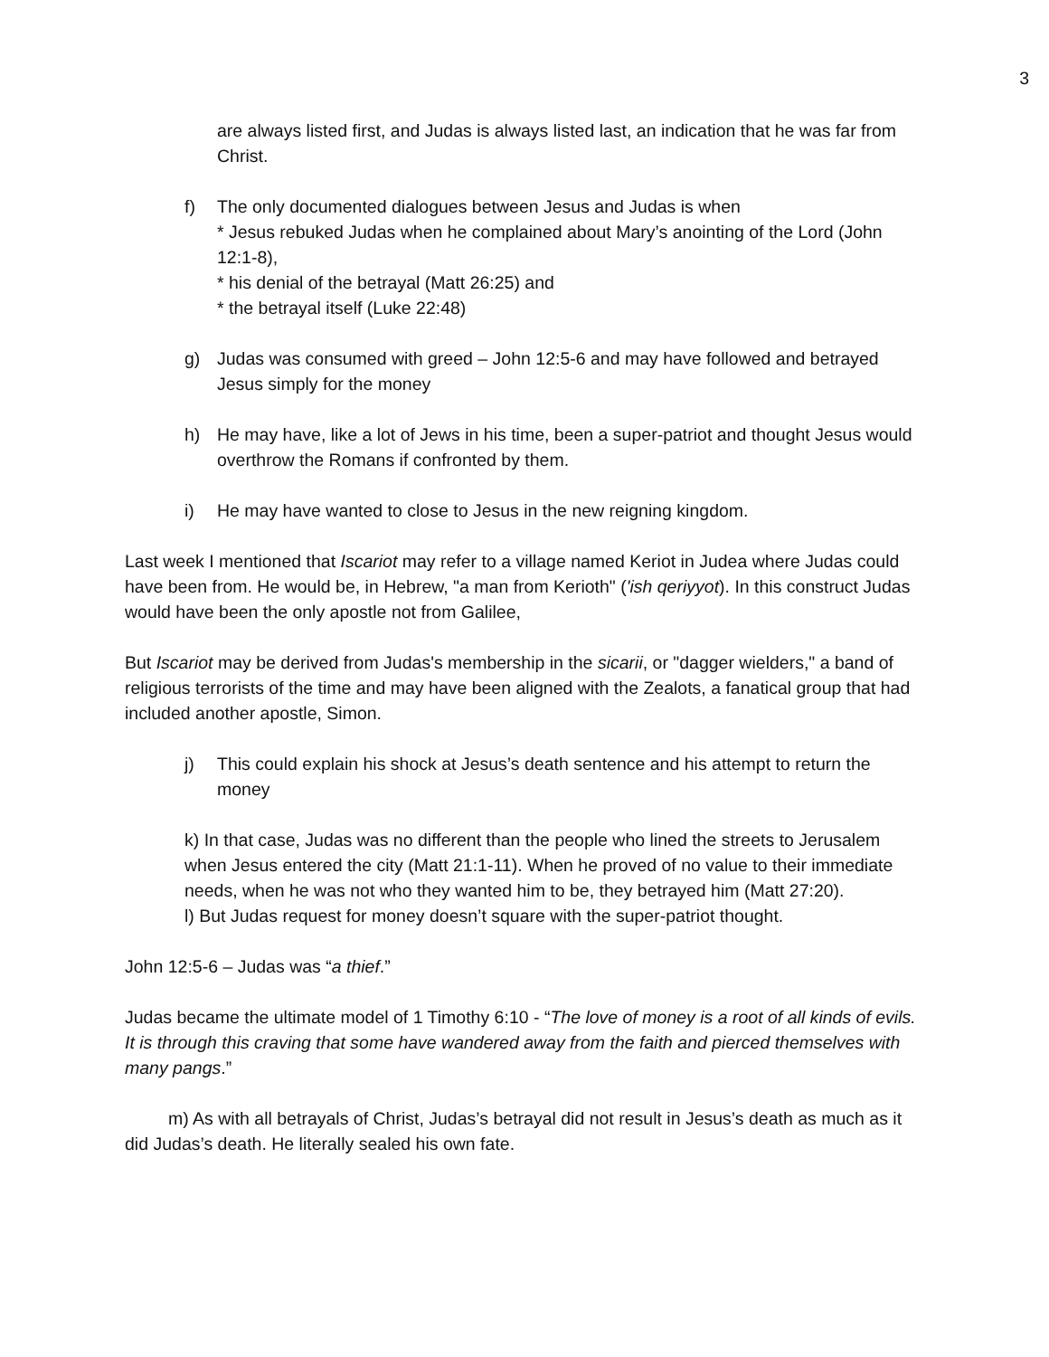3
are always listed first, and Judas is always listed last, an indication that he was far from Christ.
f) The only documented dialogues between Jesus and Judas is when
* Jesus rebuked Judas when he complained about Mary’s anointing of the Lord (John 12:1-8),
* his denial of the betrayal (Matt 26:25) and
* the betrayal itself (Luke 22:48)
g) Judas was consumed with greed – John 12:5-6 and may have followed and betrayed Jesus simply for the money
h) He may have, like a lot of Jews in his time, been a super-patriot and thought Jesus would overthrow the Romans if confronted by them.
i) He may have wanted to close to Jesus in the new reigning kingdom.
Last week I mentioned that Iscariot may refer to a village named Keriot in Judea where Judas could have been from. He would be, in Hebrew, "a man from Kerioth" ('ish qeriyyot). In this construct Judas would have been the only apostle not from Galilee,
But Iscariot may be derived from Judas's membership in the sicarii, or "dagger wielders," a band of religious terrorists of the time and may have been aligned with the Zealots, a fanatical group that had included another apostle, Simon.
j) This could explain his shock at Jesus’s death sentence and his attempt to return the money
k) In that case, Judas was no different than the people who lined the streets to Jerusalem when Jesus entered the city (Matt 21:1-11). When he proved of no value to their immediate needs, when he was not who they wanted him to be, they betrayed him (Matt 27:20).
l) But Judas request for money doesn’t square with the super-patriot thought.
John 12:5-6 – Judas was “a thief.”
Judas became the ultimate model of 1 Timothy 6:10 - “The love of money is a root of all kinds of evils. It is through this craving that some have wandered away from the faith and pierced themselves with many pangs.”
m) As with all betrayals of Christ, Judas’s betrayal did not result in Jesus’s death as much as it did Judas’s death. He literally sealed his own fate.